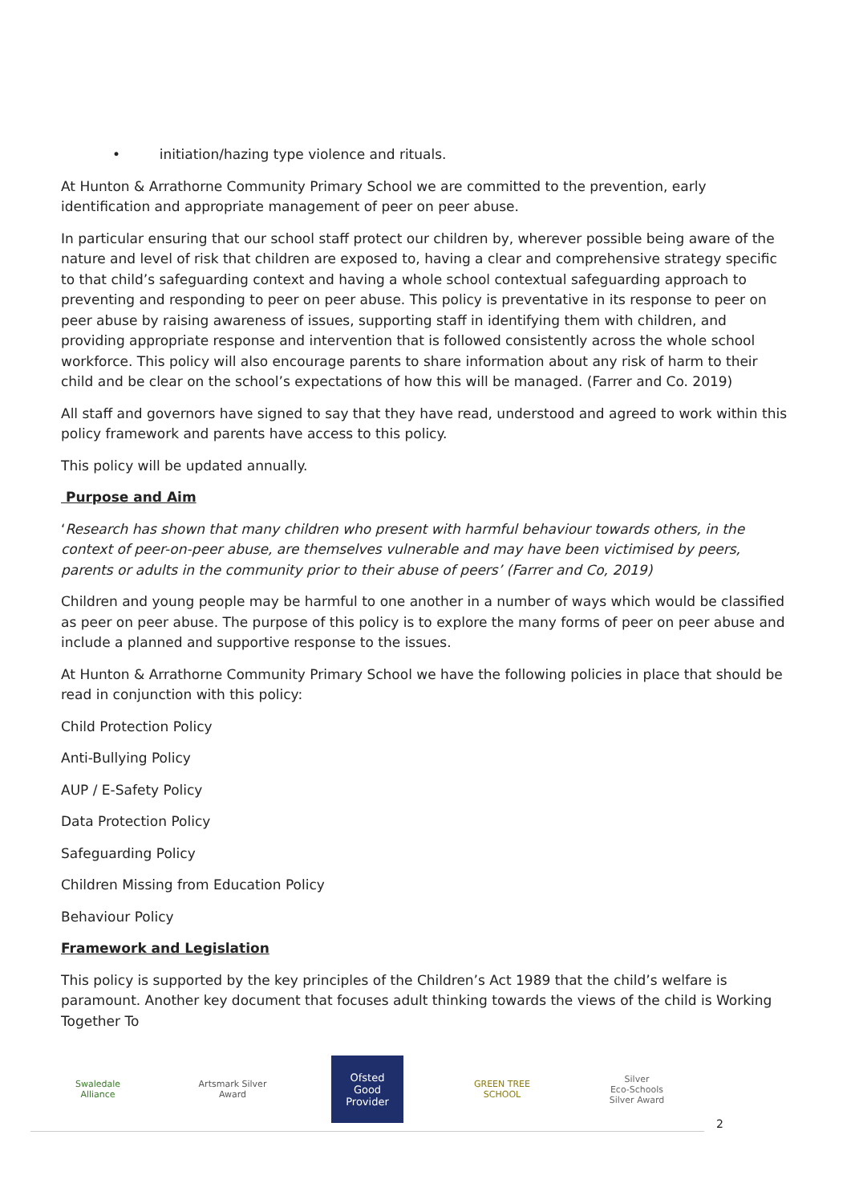• initiation/hazing type violence and rituals.
At Hunton & Arrathorne Community Primary School we are committed to the prevention, early identification and appropriate management of peer on peer abuse.
In particular ensuring that our school staff protect our children by, wherever possible being aware of the nature and level of risk that children are exposed to, having a clear and comprehensive strategy specific to that child’s safeguarding context and having a whole school contextual safeguarding approach to preventing and responding to peer on peer abuse. This policy is preventative in its response to peer on peer abuse by raising awareness of issues, supporting staff in identifying them with children, and providing appropriate response and intervention that is followed consistently across the whole school workforce. This policy will also encourage parents to share information about any risk of harm to their child and be clear on the school’s expectations of how this will be managed. (Farrer and Co. 2019)
All staff and governors have signed to say that they have read, understood and agreed to work within this policy framework and parents have access to this policy.
This policy will be updated annually.
Purpose and Aim
‘Research has shown that many children who present with harmful behaviour towards others, in the context of peer-on-peer abuse, are themselves vulnerable and may have been victimised by peers, parents or adults in the community prior to their abuse of peers’ (Farrer and Co, 2019)
Children and young people may be harmful to one another in a number of ways which would be classified as peer on peer abuse. The purpose of this policy is to explore the many forms of peer on peer abuse and include a planned and supportive response to the issues.
At Hunton & Arrathorne Community Primary School we have the following policies in place that should be read in conjunction with this policy:
Child Protection Policy
Anti-Bullying Policy
AUP / E-Safety Policy
Data Protection Policy
Safeguarding Policy
Children Missing from Education Policy
Behaviour Policy
Framework and Legislation
This policy is supported by the key principles of the Children’s Act 1989 that the child’s welfare is paramount. Another key document that focuses adult thinking towards the views of the child is Working Together To
Swaledale Alliance
Artsmark Silver Award
Ofsted
Good Provider
GREEN TREE SCHOOL
Silver
Eco-Schools Silver Award
2